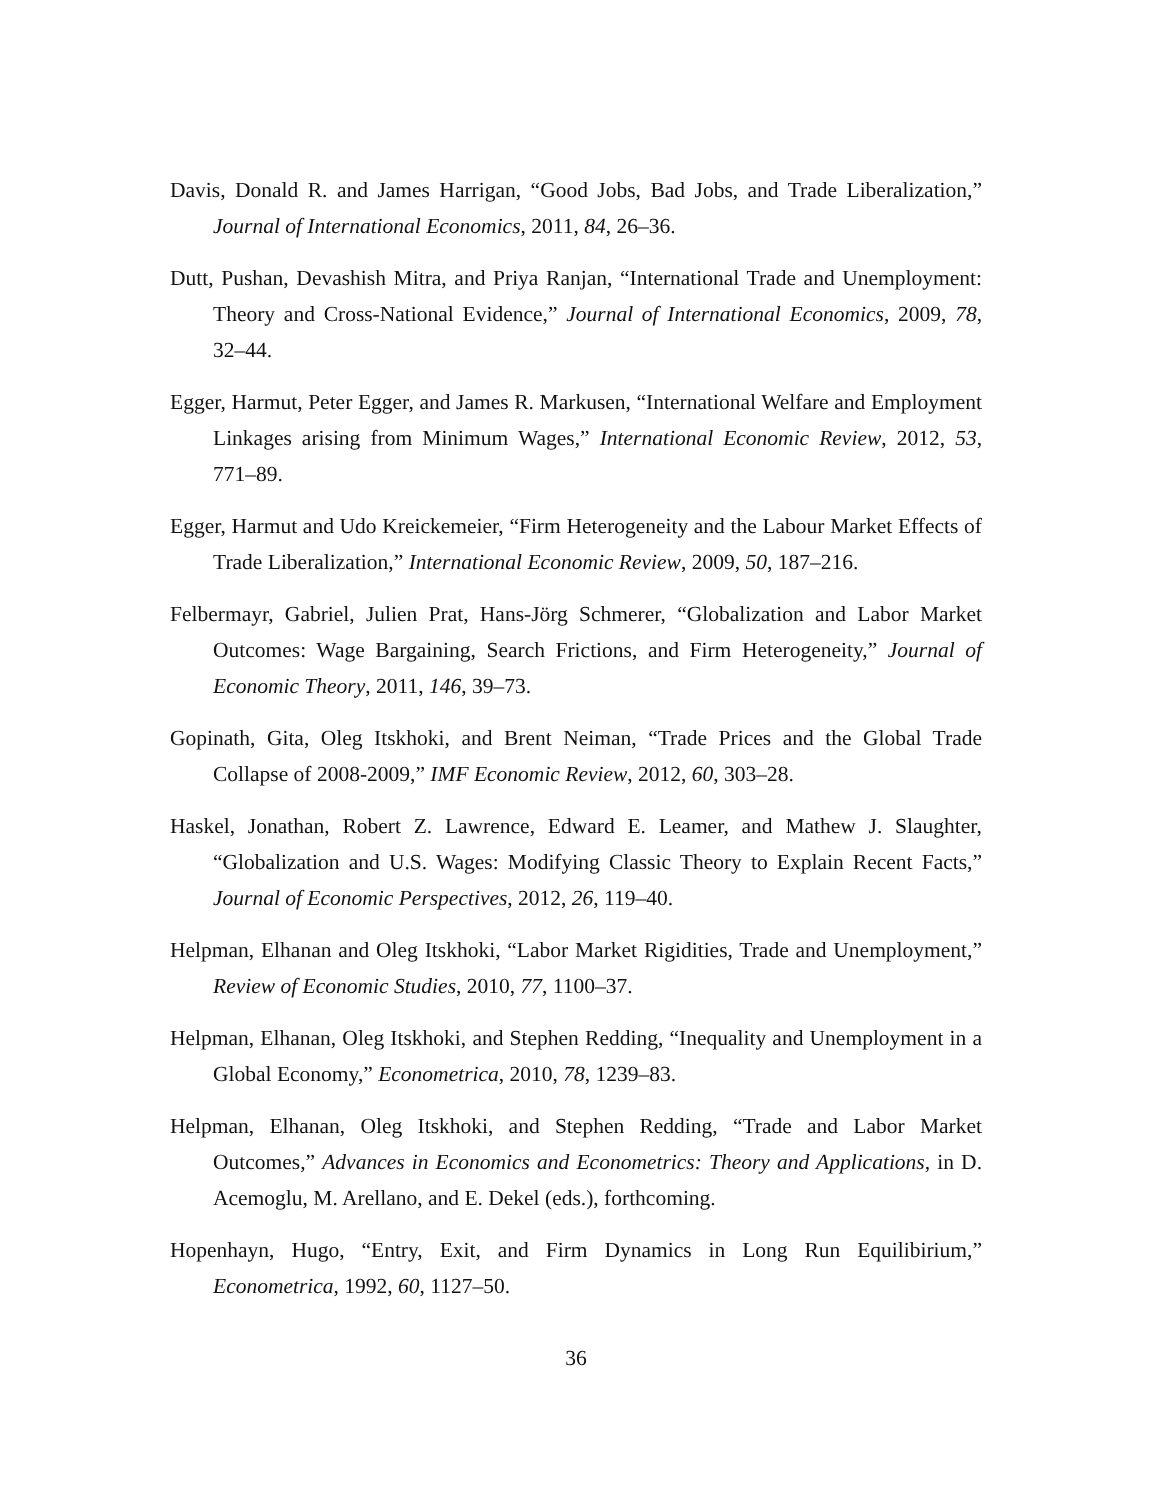Davis, Donald R. and James Harrigan, “Good Jobs, Bad Jobs, and Trade Liberalization,” Journal of International Economics, 2011, 84, 26–36.
Dutt, Pushan, Devashish Mitra, and Priya Ranjan, “International Trade and Unemployment: Theory and Cross-National Evidence,” Journal of International Economics, 2009, 78, 32–44.
Egger, Harmut, Peter Egger, and James R. Markusen, “International Welfare and Employment Linkages arising from Minimum Wages,” International Economic Review, 2012, 53, 771–89.
Egger, Harmut and Udo Kreickemeier, “Firm Heterogeneity and the Labour Market Effects of Trade Liberalization,” International Economic Review, 2009, 50, 187–216.
Felbermayr, Gabriel, Julien Prat, Hans-Jörg Schmerer, “Globalization and Labor Market Outcomes: Wage Bargaining, Search Frictions, and Firm Heterogeneity,” Journal of Economic Theory, 2011, 146, 39–73.
Gopinath, Gita, Oleg Itskhoki, and Brent Neiman, “Trade Prices and the Global Trade Collapse of 2008-2009,” IMF Economic Review, 2012, 60, 303–28.
Haskel, Jonathan, Robert Z. Lawrence, Edward E. Leamer, and Mathew J. Slaughter, “Globalization and U.S. Wages: Modifying Classic Theory to Explain Recent Facts,” Journal of Economic Perspectives, 2012, 26, 119–40.
Helpman, Elhanan and Oleg Itskhoki, “Labor Market Rigidities, Trade and Unemployment,” Review of Economic Studies, 2010, 77, 1100–37.
Helpman, Elhanan, Oleg Itskhoki, and Stephen Redding, “Inequality and Unemployment in a Global Economy,” Econometrica, 2010, 78, 1239–83.
Helpman, Elhanan, Oleg Itskhoki, and Stephen Redding, “Trade and Labor Market Outcomes,” Advances in Economics and Econometrics: Theory and Applications, in D. Acemoglu, M. Arellano, and E. Dekel (eds.), forthcoming.
Hopenhayn, Hugo, “Entry, Exit, and Firm Dynamics in Long Run Equilibirium,” Econometrica, 1992, 60, 1127–50.
36